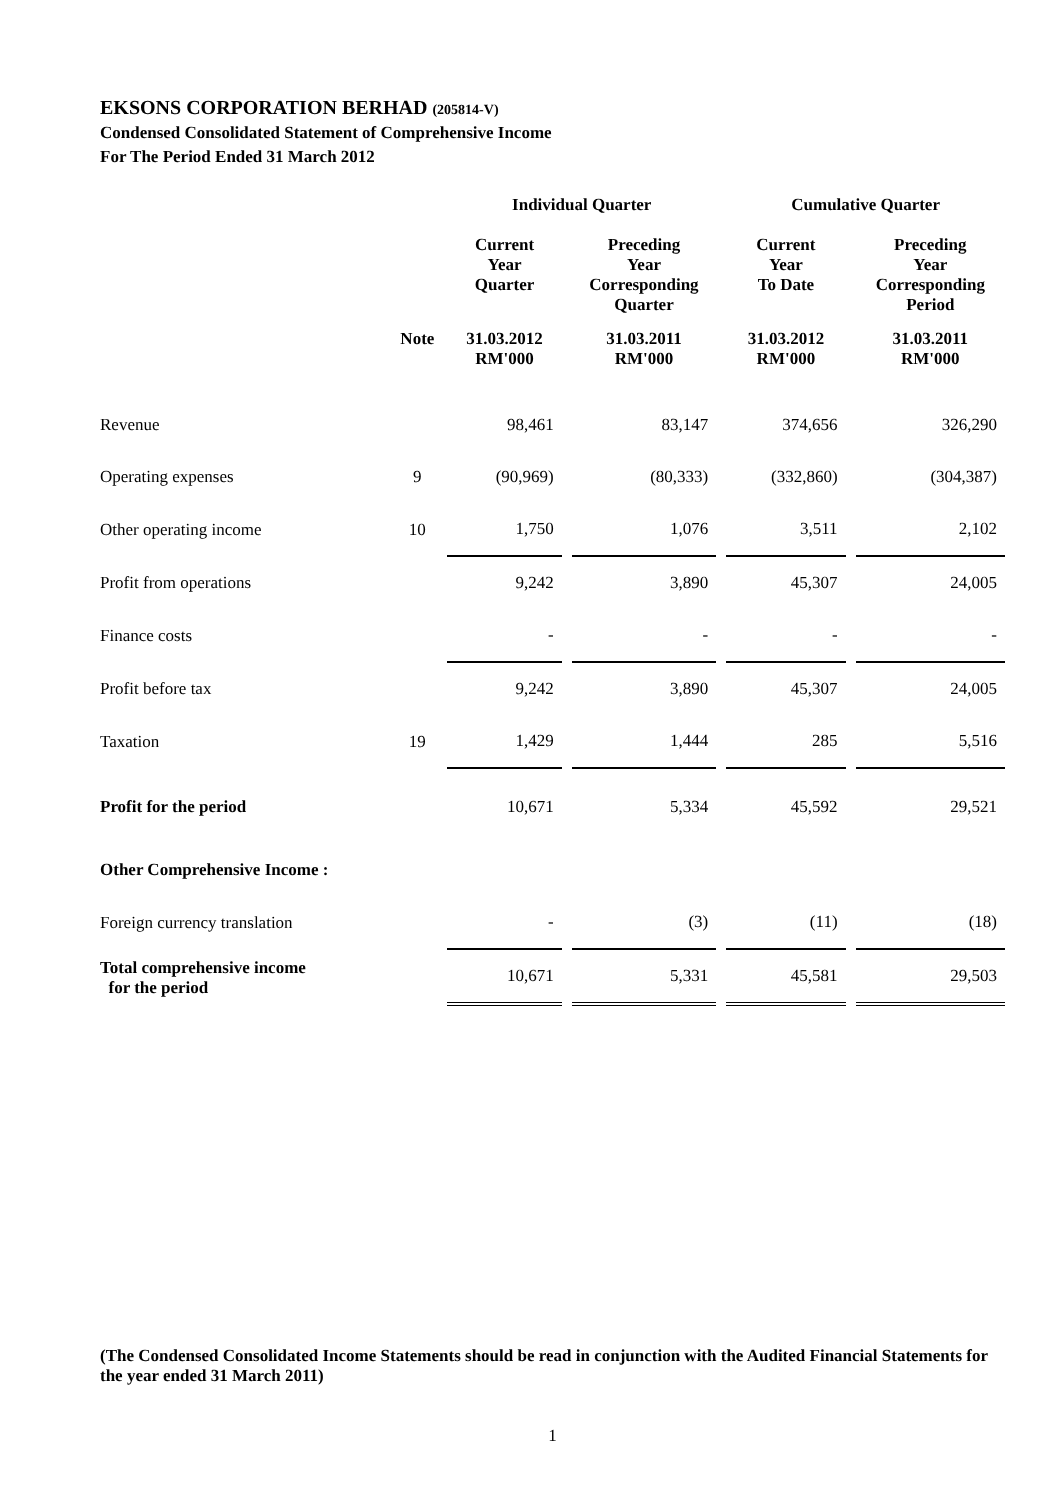EKSONS CORPORATION BERHAD (205814-V)
Condensed Consolidated Statement of Comprehensive Income
For The Period Ended 31 March 2012
| | | Individual Quarter | | Cumulative Quarter | |
| --- | --- | --- | --- | --- | --- |
| | | Current Year Quarter | Preceding Year Corresponding Quarter | Current Year To Date | Preceding Year Corresponding Period |
| | Note | 31.03.2012 RM'000 | 31.03.2011 RM'000 | 31.03.2012 RM'000 | 31.03.2011 RM'000 |
| Revenue | | 98,461 | 83,147 | 374,656 | 326,290 |
| Operating expenses | 9 | (90,969) | (80,333) | (332,860) | (304,387) |
| Other operating income | 10 | 1,750 | 1,076 | 3,511 | 2,102 |
| Profit from operations | | 9,242 | 3,890 | 45,307 | 24,005 |
| Finance costs | | - | - | - | - |
| Profit before tax | | 9,242 | 3,890 | 45,307 | 24,005 |
| Taxation | 19 | 1,429 | 1,444 | 285 | 5,516 |
| Profit for the period | | 10,671 | 5,334 | 45,592 | 29,521 |
| Other Comprehensive Income : | | | | | |
| Foreign currency translation | | - | (3) | (11) | (18) |
| Total comprehensive income for the period | | 10,671 | 5,331 | 45,581 | 29,503 |
(The Condensed Consolidated Income Statements should be read in conjunction with the Audited Financial Statements for the year ended 31 March 2011)
1